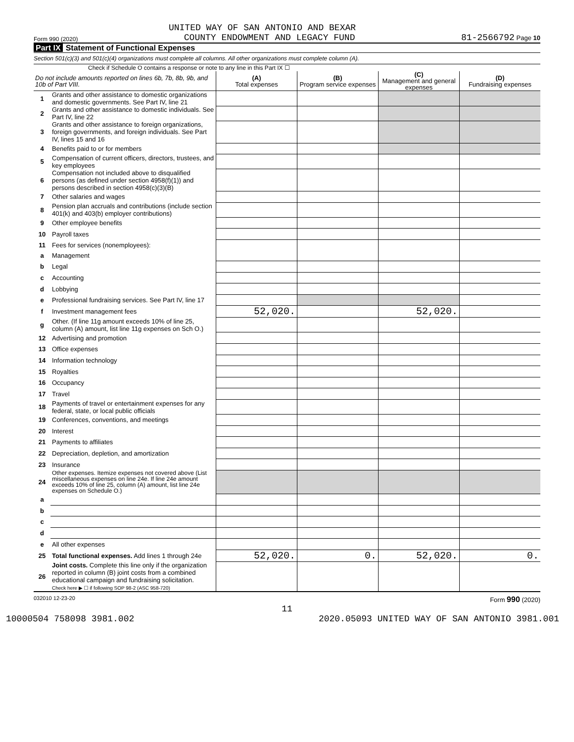UNITED WAY OF SAN ANTONIO AND BEXAR
Form 990 (2020) COUNTY ENDOWMENT AND LEGACY FUND 81-2566792 Page 10
Part IX Statement of Functional Expenses
Section 501(c)(3) and 501(c)(4) organizations must complete all columns. All other organizations must complete column (A).
Check if Schedule O contains a response or note to any line in this Part IX ☐
| Do not include amounts reported on lines 6b, 7b, 8b, 9b, and 10b of Part VIII. | | (A) Total expenses | (B) Program service expenses | (C) Management and general expenses | (D) Fundraising expenses |
| --- | --- | --- | --- | --- | --- |
| 1 | Grants and other assistance to domestic organizations and domestic governments. See Part IV, line 21 | | | | |
| 2 | Grants and other assistance to domestic individuals. See Part IV, line 22 | | | | |
| 3 | Grants and other assistance to foreign organizations, foreign governments, and foreign individuals. See Part IV, lines 15 and 16 | | | | |
| 4 | Benefits paid to or for members | | | | |
| 5 | Compensation of current officers, directors, trustees, and key employees | | | | |
| 6 | Compensation not included above to disqualified persons (as defined under section 4958(f)(1)) and persons described in section 4958(c)(3)(B) | | | | |
| 7 | Other salaries and wages | | | | |
| 8 | Pension plan accruals and contributions (include section 401(k) and 403(b) employer contributions) | | | | |
| 9 | Other employee benefits | | | | |
| 10 | Payroll taxes | | | | |
| 11 | Fees for services (nonemployees): | | | | |
| a | Management | | | | |
| b | Legal | | | | |
| c | Accounting | | | | |
| d | Lobbying | | | | |
| e | Professional fundraising services. See Part IV, line 17 | | | | |
| f | Investment management fees | 52,020. | | 52,020. | |
| g | Other. (If line 11g amount exceeds 10% of line 25, column (A) amount, list line 11g expenses on Sch O.) | | | | |
| 12 | Advertising and promotion | | | | |
| 13 | Office expenses | | | | |
| 14 | Information technology | | | | |
| 15 | Royalties | | | | |
| 16 | Occupancy | | | | |
| 17 | Travel | | | | |
| 18 | Payments of travel or entertainment expenses for any federal, state, or local public officials | | | | |
| 19 | Conferences, conventions, and meetings | | | | |
| 20 | Interest | | | | |
| 21 | Payments to affiliates | | | | |
| 22 | Depreciation, depletion, and amortization | | | | |
| 23 | Insurance | | | | |
| 24 | Other expenses. Itemize expenses not covered above (List miscellaneous expenses on line 24e. If line 24e amount exceeds 10% of line 25, column (A) amount, list line 24e expenses on Schedule O.) | | | | |
| a | | | | | |
| b | | | | | |
| c | | | | | |
| d | | | | | |
| e | All other expenses | | | | |
| 25 | Total functional expenses. Add lines 1 through 24e | 52,020. | 0. | 52,020. | 0. |
| 26 | Joint costs. Complete this line only if the organization reported in column (B) joint costs from a combined educational campaign and fundraising solicitation. Check here ▶ ☐ if following SOP 98-2 (ASC 958-720) | | | | |
032010 12-23-20 Form 990 (2020)
11
10000504 758098 3981.002 2020.05093 UNITED WAY OF SAN ANTONIO 3981.001